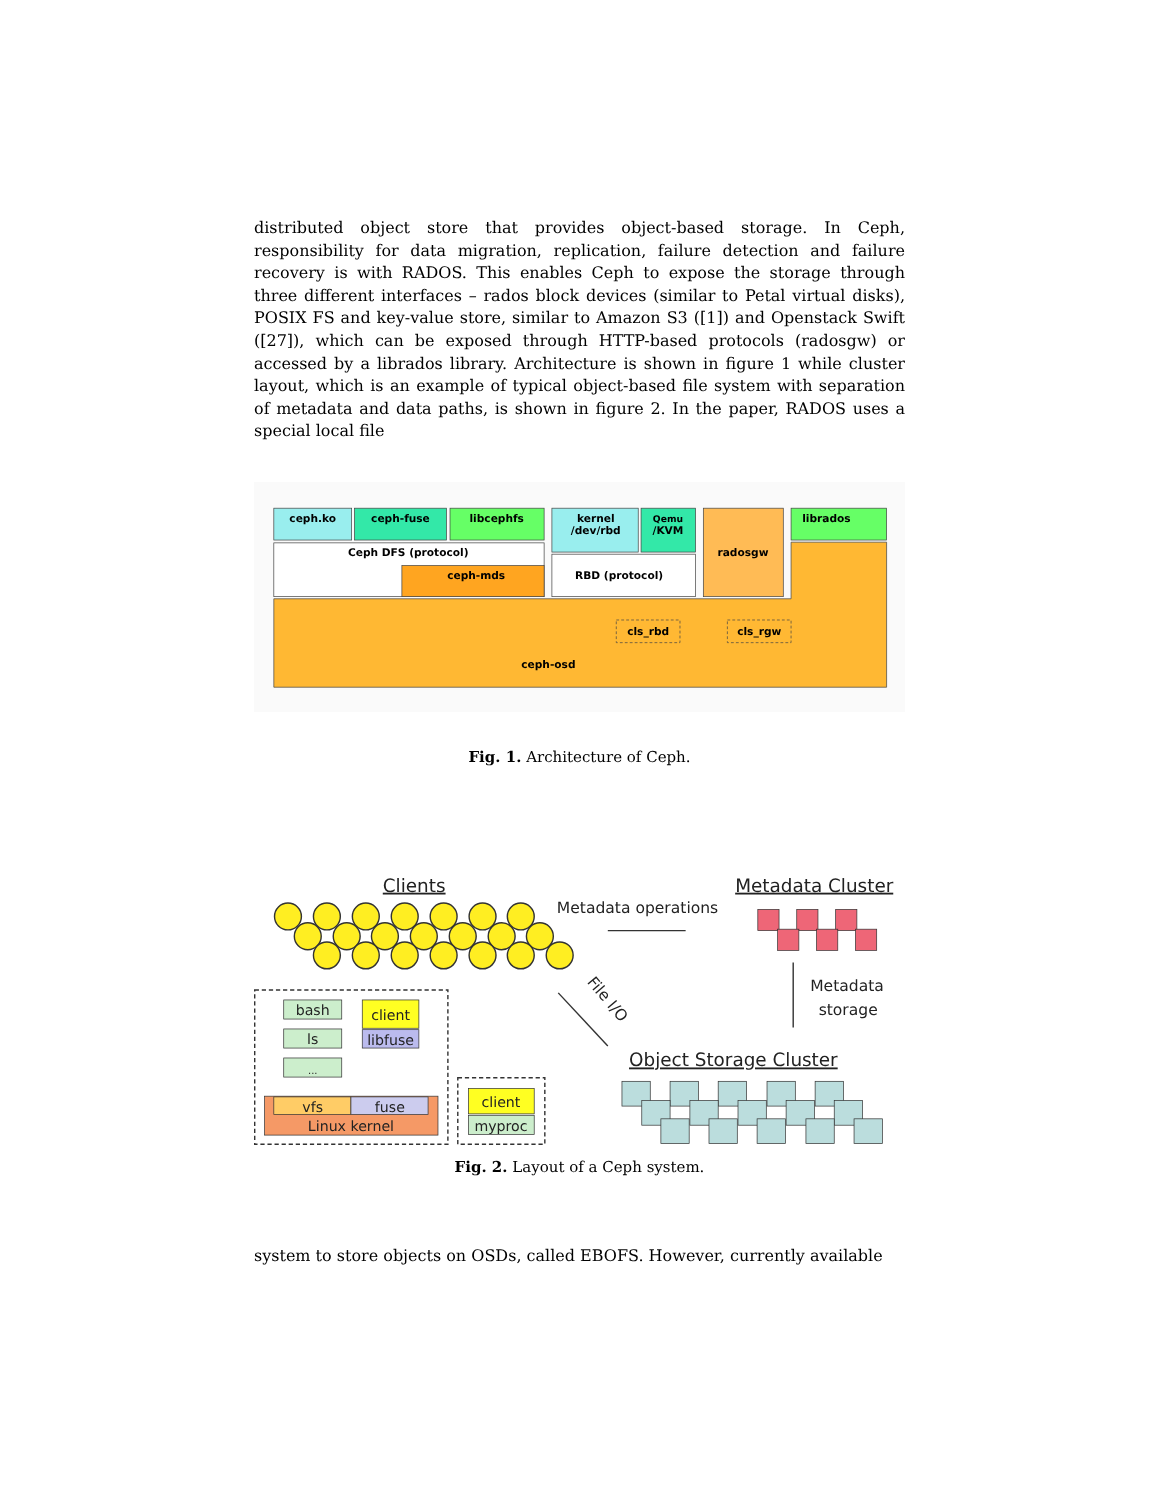distributed object store that provides object-based storage. In Ceph, responsibility for data migration, replication, failure detection and failure recovery is with RADOS. This enables Ceph to expose the storage through three different interfaces – rados block devices (similar to Petal virtual disks), POSIX FS and key-value store, similar to Amazon S3 ([1]) and Openstack Swift ([27]), which can be exposed through HTTP-based protocols (radosgw) or accessed by a librados library. Architecture is shown in figure 1 while cluster layout, which is an example of typical object-based file system with separation of metadata and data paths, is shown in figure 2. In the paper, RADOS uses a special local file
ceph.ko
ceph-fuse
libcephfs
kernel
/dev/rbd
Qemu
/KVM
radosgw
librados
Ceph DFS (protocol)
ceph-mds
RBD (protocol)
cls_rbd
cls_rgw
ceph-osd
Fig. 1. Architecture of Ceph.
Clients
Metadata Cluster
Object Storage Cluster
Metadata operations
Metadata
storage
File I/O
bash
ls
...
client
libfuse
vfs
fuse
Linux kernel
client
myproc
Fig. 2. Layout of a Ceph system.
system to store objects on OSDs, called EBOFS. However, currently available